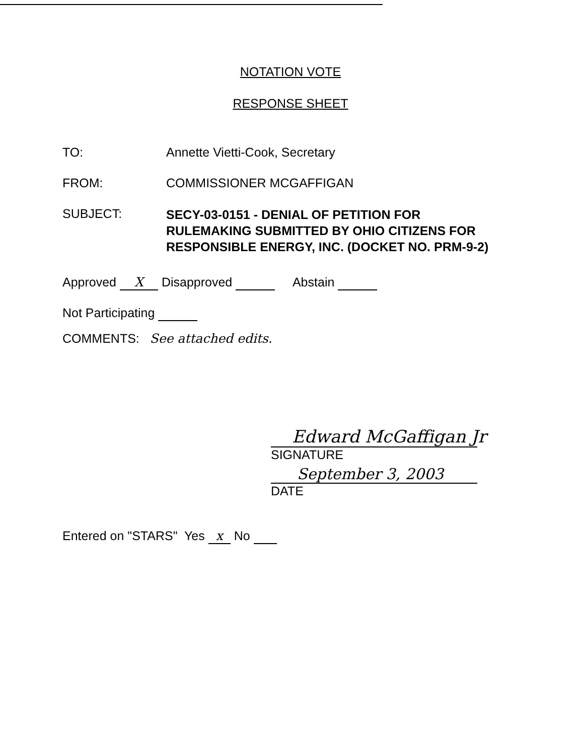NOTATION VOTE
RESPONSE SHEET
TO: Annette Vietti-Cook, Secretary
FROM: COMMISSIONER MCGAFFIGAN
SUBJECT:
SECY-03-0151 - DENIAL OF PETITION FOR RULEMAKING SUBMITTED BY OHIO CITIZENS FOR RESPONSIBLE ENERGY, INC. (DOCKET NO. PRM-9-2)
Approved X Disapproved Abstain
Not Participating
COMMENTS: See attached edits.
Edward McGaffigan Jr
SIGNATURE
September 3, 2003
DATE
Entered on "STARS" Yes x No